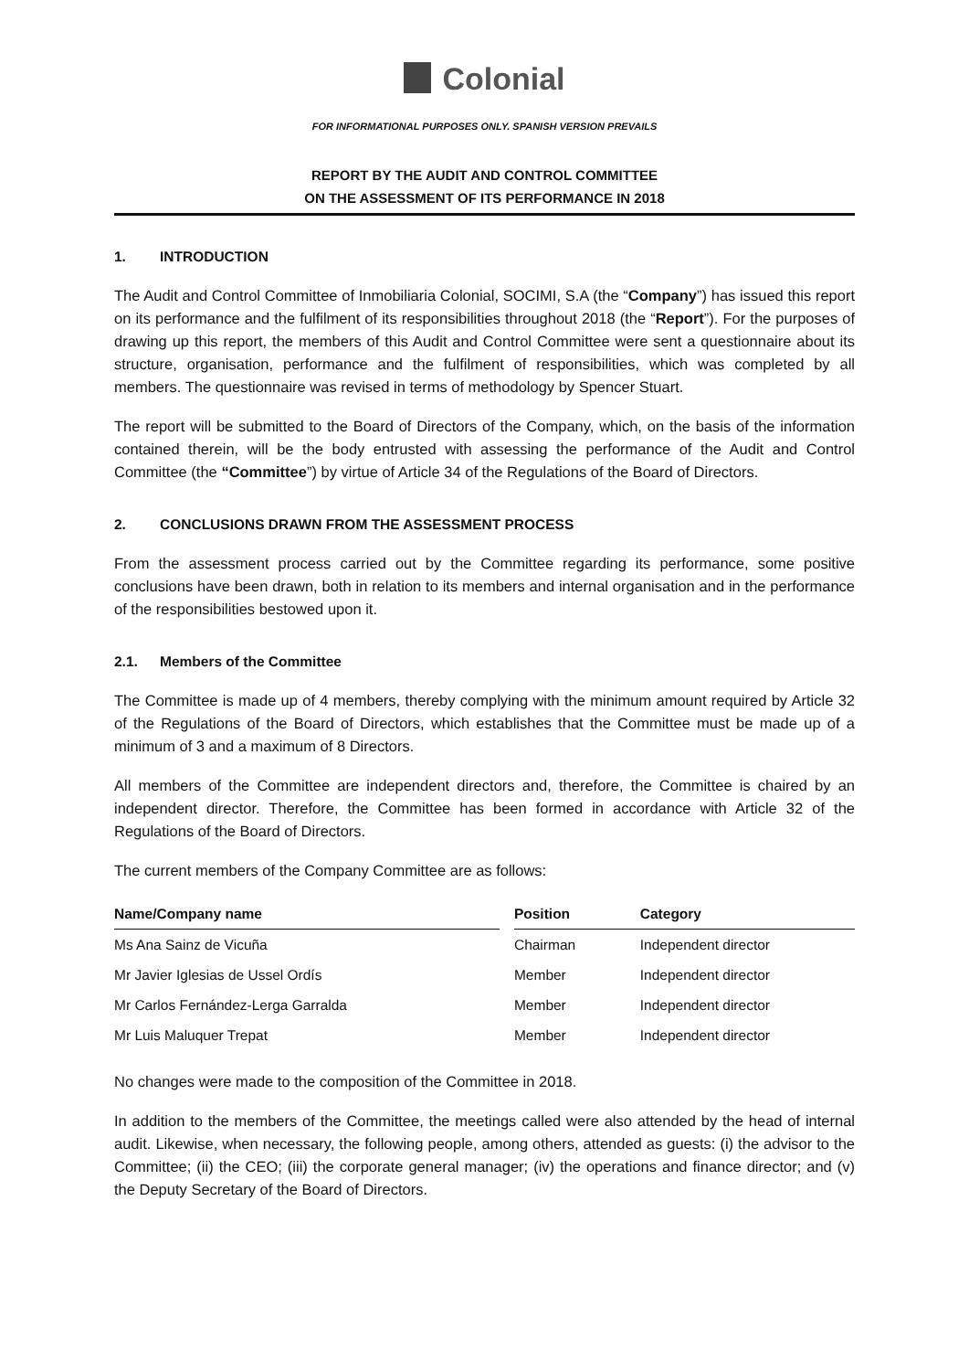Colonial
FOR INFORMATIONAL PURPOSES ONLY. SPANISH VERSION PREVAILS
REPORT BY THE AUDIT AND CONTROL COMMITTEE
ON THE ASSESSMENT OF ITS PERFORMANCE IN 2018
1. INTRODUCTION
The Audit and Control Committee of Inmobiliaria Colonial, SOCIMI, S.A (the “Company”) has issued this report on its performance and the fulfilment of its responsibilities throughout 2018 (the “Report”). For the purposes of drawing up this report, the members of this Audit and Control Committee were sent a questionnaire about its structure, organisation, performance and the fulfilment of responsibilities, which was completed by all members. The questionnaire was revised in terms of methodology by Spencer Stuart.
The report will be submitted to the Board of Directors of the Company, which, on the basis of the information contained therein, will be the body entrusted with assessing the performance of the Audit and Control Committee (the “Committee”) by virtue of Article 34 of the Regulations of the Board of Directors.
2. CONCLUSIONS DRAWN FROM THE ASSESSMENT PROCESS
From the assessment process carried out by the Committee regarding its performance, some positive conclusions have been drawn, both in relation to its members and internal organisation and in the performance of the responsibilities bestowed upon it.
2.1. Members of the Committee
The Committee is made up of 4 members, thereby complying with the minimum amount required by Article 32 of the Regulations of the Board of Directors, which establishes that the Committee must be made up of a minimum of 3 and a maximum of 8 Directors.
All members of the Committee are independent directors and, therefore, the Committee is chaired by an independent director. Therefore, the Committee has been formed in accordance with Article 32 of the Regulations of the Board of Directors.
The current members of the Company Committee are as follows:
| Name/Company name | | Position | Category |
| --- | --- | --- | --- |
| Ms Ana Sainz de Vicuña | | Chairman | Independent director |
| Mr Javier Iglesias de Ussel Ordís | | Member | Independent director |
| Mr Carlos Fernández-Lerga Garralda | | Member | Independent director |
| Mr Luis Maluquer Trepat | | Member | Independent director |
No changes were made to the composition of the Committee in 2018.
In addition to the members of the Committee, the meetings called were also attended by the head of internal audit. Likewise, when necessary, the following people, among others, attended as guests: (i) the advisor to the Committee; (ii) the CEO; (iii) the corporate general manager; (iv) the operations and finance director; and (v) the Deputy Secretary of the Board of Directors.